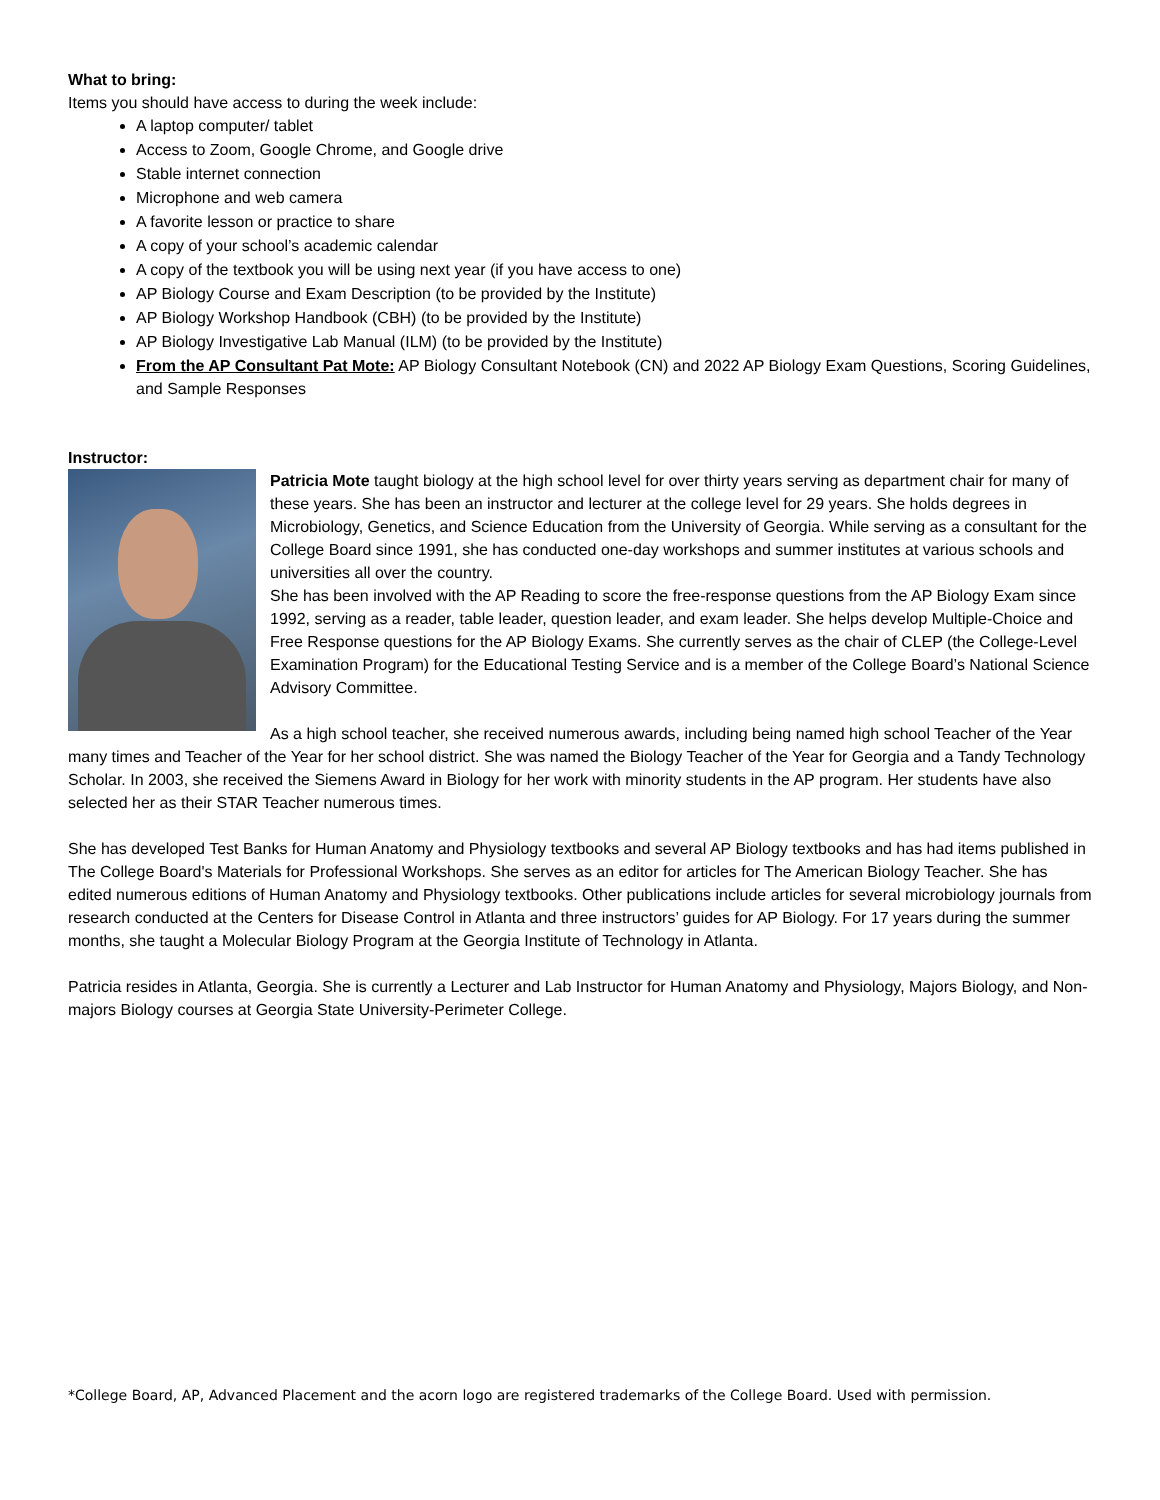What to bring:
Items you should have access to during the week include:
A laptop computer/ tablet
Access to Zoom, Google Chrome, and Google drive
Stable internet connection
Microphone and web camera
A favorite lesson or practice to share
A copy of your school’s academic calendar
A copy of the textbook you will be using next year (if you have access to one)
AP Biology Course and Exam Description (to be provided by the Institute)
AP Biology Workshop Handbook (CBH) (to be provided by the Institute)
AP Biology Investigative Lab Manual (ILM) (to be provided by the Institute)
From the AP Consultant Pat Mote: AP Biology Consultant Notebook (CN) and 2022 AP Biology Exam Questions, Scoring Guidelines, and Sample Responses
Instructor:
Patricia Mote taught biology at the high school level for over thirty years serving as department chair for many of these years. She has been an instructor and lecturer at the college level for 29 years. She holds degrees in Microbiology, Genetics, and Science Education from the University of Georgia. While serving as a consultant for the College Board since 1991, she has conducted one-day workshops and summer institutes at various schools and universities all over the country.
She has been involved with the AP Reading to score the free-response questions from the AP Biology Exam since 1992, serving as a reader, table leader, question leader, and exam leader. She helps develop Multiple-Choice and Free Response questions for the AP Biology Exams. She currently serves as the chair of CLEP (the College-Level Examination Program) for the Educational Testing Service and is a member of the College Board’s National Science Advisory Committee.
As a high school teacher, she received numerous awards, including being named high school Teacher of the Year many times and Teacher of the Year for her school district. She was named the Biology Teacher of the Year for Georgia and a Tandy Technology Scholar. In 2003, she received the Siemens Award in Biology for her work with minority students in the AP program. Her students have also selected her as their STAR Teacher numerous times.
She has developed Test Banks for Human Anatomy and Physiology textbooks and several AP Biology textbooks and has had items published in The College Board's Materials for Professional Workshops. She serves as an editor for articles for The American Biology Teacher. She has edited numerous editions of Human Anatomy and Physiology textbooks. Other publications include articles for several microbiology journals from research conducted at the Centers for Disease Control in Atlanta and three instructors’ guides for AP Biology. For 17 years during the summer months, she taught a Molecular Biology Program at the Georgia Institute of Technology in Atlanta.
Patricia resides in Atlanta, Georgia. She is currently a Lecturer and Lab Instructor for Human Anatomy and Physiology, Majors Biology, and Non-majors Biology courses at Georgia State University-Perimeter College.
*College Board, AP, Advanced Placement and the acorn logo are registered trademarks of the College Board. Used with permission.